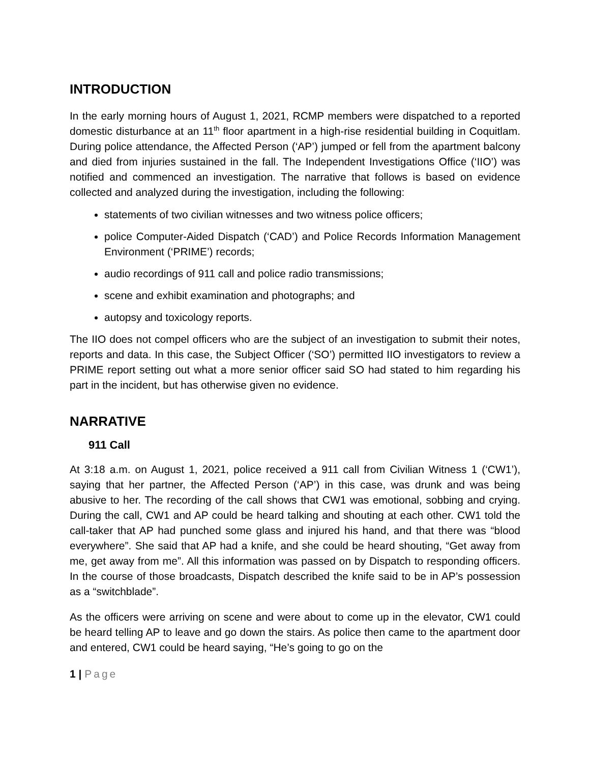INTRODUCTION
In the early morning hours of August 1, 2021, RCMP members were dispatched to a reported domestic disturbance at an 11<sup>th</sup> floor apartment in a high-rise residential building in Coquitlam. During police attendance, the Affected Person (‘AP’) jumped or fell from the apartment balcony and died from injuries sustained in the fall. The Independent Investigations Office (‘IIO’) was notified and commenced an investigation. The narrative that follows is based on evidence collected and analyzed during the investigation, including the following:
statements of two civilian witnesses and two witness police officers;
police Computer-Aided Dispatch (‘CAD’) and Police Records Information Management Environment (‘PRIME’) records;
audio recordings of 911 call and police radio transmissions;
scene and exhibit examination and photographs; and
autopsy and toxicology reports.
The IIO does not compel officers who are the subject of an investigation to submit their notes, reports and data. In this case, the Subject Officer (‘SO’) permitted IIO investigators to review a PRIME report setting out what a more senior officer said SO had stated to him regarding his part in the incident, but has otherwise given no evidence.
NARRATIVE
911 Call
At 3:18 a.m. on August 1, 2021, police received a 911 call from Civilian Witness 1 (‘CW1’), saying that her partner, the Affected Person (‘AP’) in this case, was drunk and was being abusive to her. The recording of the call shows that CW1 was emotional, sobbing and crying. During the call, CW1 and AP could be heard talking and shouting at each other. CW1 told the call-taker that AP had punched some glass and injured his hand, and that there was “blood everywhere”. She said that AP had a knife, and she could be heard shouting, “Get away from me, get away from me”. All this information was passed on by Dispatch to responding officers. In the course of those broadcasts, Dispatch described the knife said to be in AP’s possession as a “switchblade”.
As the officers were arriving on scene and were about to come up in the elevator, CW1 could be heard telling AP to leave and go down the stairs. As police then came to the apartment door and entered, CW1 could be heard saying, “He’s going to go on the
1 | Page